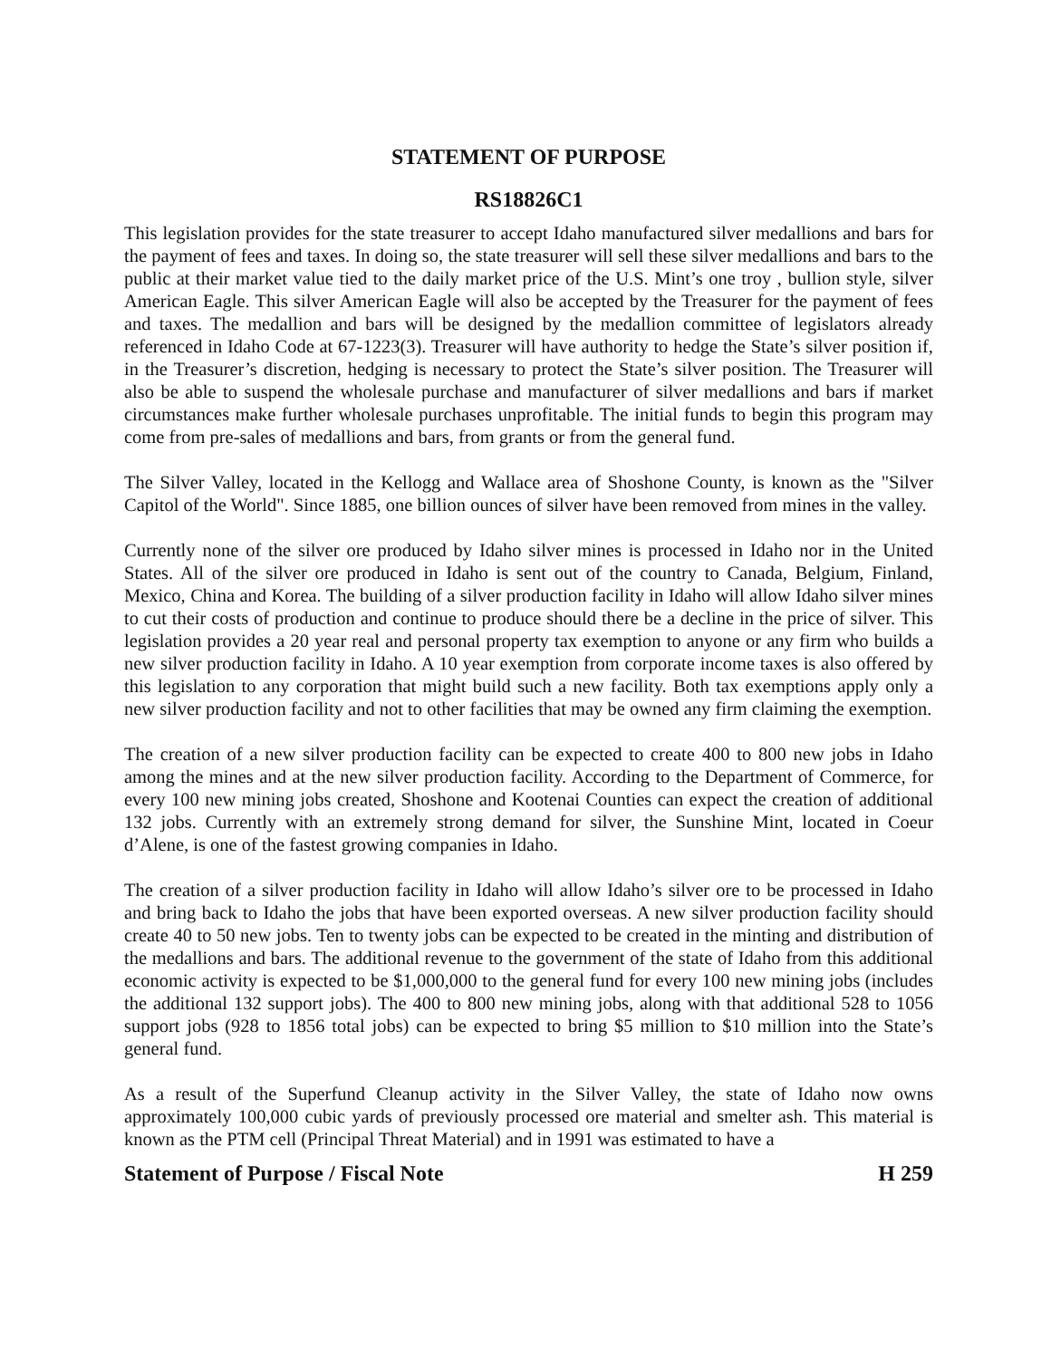STATEMENT OF PURPOSE
RS18826C1
This legislation provides for the state treasurer to accept Idaho manufactured silver medallions and bars for the payment of fees and taxes. In doing so, the state treasurer will sell these silver medallions and bars to the public at their market value tied to the daily market price of the U.S. Mint’s one troy , bullion style, silver American Eagle. This silver American Eagle will also be accepted by the Treasurer for the payment of fees and taxes. The medallion and bars will be designed by the medallion committee of legislators already referenced in Idaho Code at 67-1223(3). Treasurer will have authority to hedge the State’s silver position if, in the Treasurer’s discretion, hedging is necessary to protect the State’s silver position. The Treasurer will also be able to suspend the wholesale purchase and manufacturer of silver medallions and bars if market circumstances make further wholesale purchases unprofitable. The initial funds to begin this program may come from pre-sales of medallions and bars, from grants or from the general fund.
The Silver Valley, located in the Kellogg and Wallace area of Shoshone County, is known as the "Silver Capitol of the World". Since 1885, one billion ounces of silver have been removed from mines in the valley.
Currently none of the silver ore produced by Idaho silver mines is processed in Idaho nor in the United States. All of the silver ore produced in Idaho is sent out of the country to Canada, Belgium, Finland, Mexico, China and Korea. The building of a silver production facility in Idaho will allow Idaho silver mines to cut their costs of production and continue to produce should there be a decline in the price of silver. This legislation provides a 20 year real and personal property tax exemption to anyone or any firm who builds a new silver production facility in Idaho. A 10 year exemption from corporate income taxes is also offered by this legislation to any corporation that might build such a new facility. Both tax exemptions apply only a new silver production facility and not to other facilities that may be owned any firm claiming the exemption.
The creation of a new silver production facility can be expected to create 400 to 800 new jobs in Idaho among the mines and at the new silver production facility. According to the Department of Commerce, for every 100 new mining jobs created, Shoshone and Kootenai Counties can expect the creation of additional 132 jobs. Currently with an extremely strong demand for silver, the Sunshine Mint, located in Coeur d’Alene, is one of the fastest growing companies in Idaho.
The creation of a silver production facility in Idaho will allow Idaho’s silver ore to be processed in Idaho and bring back to Idaho the jobs that have been exported overseas. A new silver production facility should create 40 to 50 new jobs. Ten to twenty jobs can be expected to be created in the minting and distribution of the medallions and bars. The additional revenue to the government of the state of Idaho from this additional economic activity is expected to be $1,000,000 to the general fund for every 100 new mining jobs (includes the additional 132 support jobs). The 400 to 800 new mining jobs, along with that additional 528 to 1056 support jobs (928 to 1856 total jobs) can be expected to bring $5 million to $10 million into the State’s general fund.
As a result of the Superfund Cleanup activity in the Silver Valley, the state of Idaho now owns approximately 100,000 cubic yards of previously processed ore material and smelter ash. This material is known as the PTM cell (Principal Threat Material) and in 1991 was estimated to have a
Statement of Purpose / Fiscal Note H 259